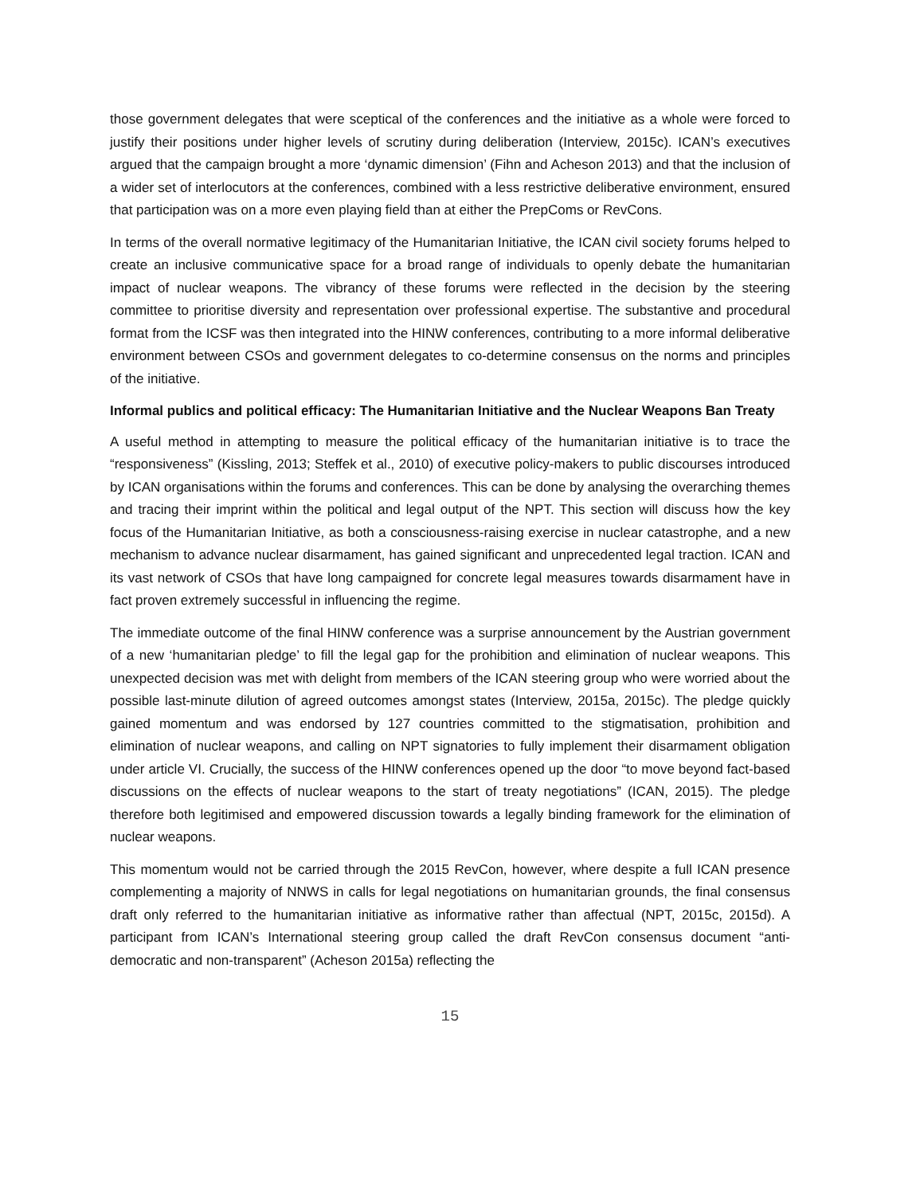those government delegates that were sceptical of the conferences and the initiative as a whole were forced to justify their positions under higher levels of scrutiny during deliberation (Interview, 2015c). ICAN’s executives argued that the campaign brought a more ‘dynamic dimension’ (Fihn and Acheson 2013) and that the inclusion of a wider set of interlocutors at the conferences, combined with a less restrictive deliberative environment, ensured that participation was on a more even playing field than at either the PrepComs or RevCons.
In terms of the overall normative legitimacy of the Humanitarian Initiative, the ICAN civil society forums helped to create an inclusive communicative space for a broad range of individuals to openly debate the humanitarian impact of nuclear weapons. The vibrancy of these forums were reflected in the decision by the steering committee to prioritise diversity and representation over professional expertise. The substantive and procedural format from the ICSF was then integrated into the HINW conferences, contributing to a more informal deliberative environment between CSOs and government delegates to co-determine consensus on the norms and principles of the initiative.
Informal publics and political efficacy: The Humanitarian Initiative and the Nuclear Weapons Ban Treaty
A useful method in attempting to measure the political efficacy of the humanitarian initiative is to trace the “responsiveness” (Kissling, 2013; Steffek et al., 2010) of executive policy-makers to public discourses introduced by ICAN organisations within the forums and conferences. This can be done by analysing the overarching themes and tracing their imprint within the political and legal output of the NPT. This section will discuss how the key focus of the Humanitarian Initiative, as both a consciousness-raising exercise in nuclear catastrophe, and a new mechanism to advance nuclear disarmament, has gained significant and unprecedented legal traction. ICAN and its vast network of CSOs that have long campaigned for concrete legal measures towards disarmament have in fact proven extremely successful in influencing the regime.
The immediate outcome of the final HINW conference was a surprise announcement by the Austrian government of a new ‘humanitarian pledge’ to fill the legal gap for the prohibition and elimination of nuclear weapons. This unexpected decision was met with delight from members of the ICAN steering group who were worried about the possible last-minute dilution of agreed outcomes amongst states (Interview, 2015a, 2015c). The pledge quickly gained momentum and was endorsed by 127 countries committed to the stigmatisation, prohibition and elimination of nuclear weapons, and calling on NPT signatories to fully implement their disarmament obligation under article VI. Crucially, the success of the HINW conferences opened up the door “to move beyond fact-based discussions on the effects of nuclear weapons to the start of treaty negotiations” (ICAN, 2015). The pledge therefore both legitimised and empowered discussion towards a legally binding framework for the elimination of nuclear weapons.
This momentum would not be carried through the 2015 RevCon, however, where despite a full ICAN presence complementing a majority of NNWS in calls for legal negotiations on humanitarian grounds, the final consensus draft only referred to the humanitarian initiative as informative rather than affectual (NPT, 2015c, 2015d). A participant from ICAN’s International steering group called the draft RevCon consensus document “anti-democratic and non-transparent” (Acheson 2015a) reflecting the
15